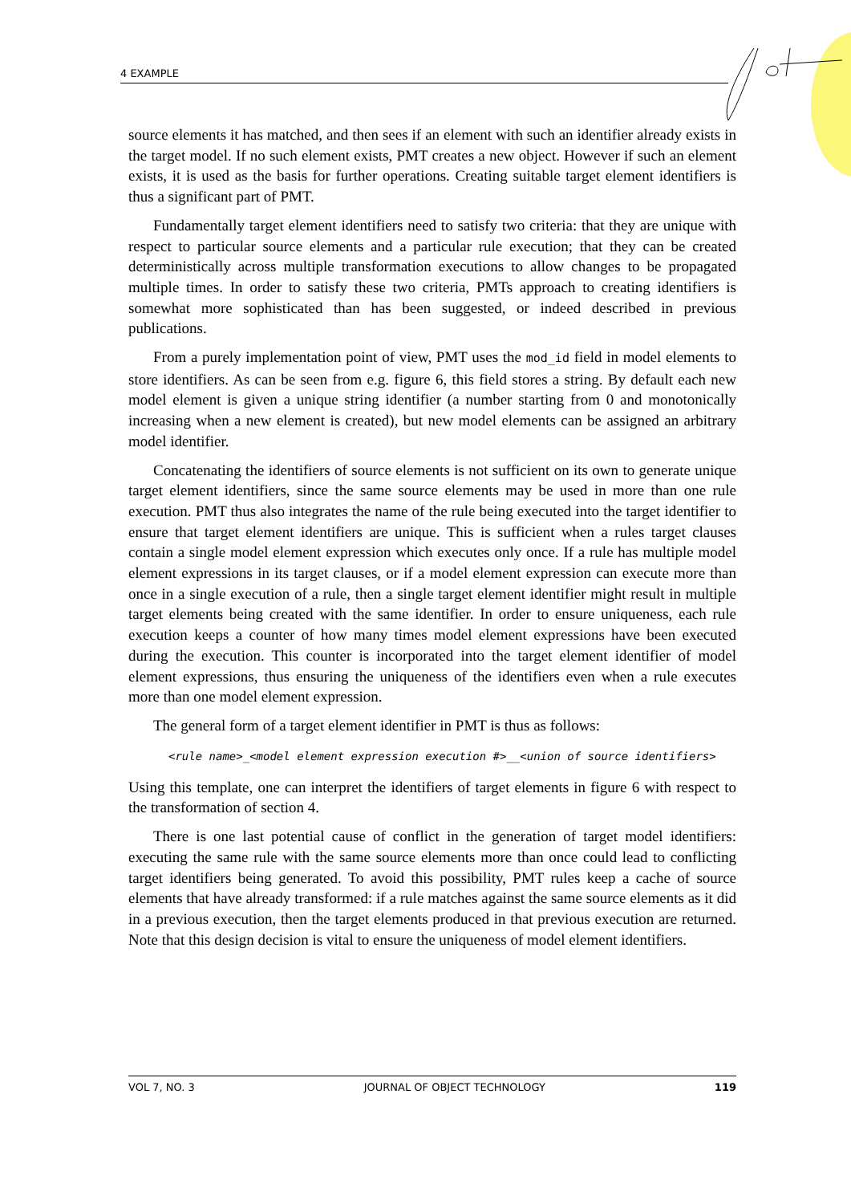4 EXAMPLE
source elements it has matched, and then sees if an element with such an identifier already exists in the target model. If no such element exists, PMT creates a new object. However if such an element exists, it is used as the basis for further operations. Creating suitable target element identifiers is thus a significant part of PMT.
Fundamentally target element identifiers need to satisfy two criteria: that they are unique with respect to particular source elements and a particular rule execution; that they can be created deterministically across multiple transformation executions to allow changes to be propagated multiple times. In order to satisfy these two criteria, PMTs approach to creating identifiers is somewhat more sophisticated than has been suggested, or indeed described in previous publications.
From a purely implementation point of view, PMT uses the mod_id field in model elements to store identifiers. As can be seen from e.g. figure 6, this field stores a string. By default each new model element is given a unique string identifier (a number starting from 0 and monotonically increasing when a new element is created), but new model elements can be assigned an arbitrary model identifier.
Concatenating the identifiers of source elements is not sufficient on its own to generate unique target element identifiers, since the same source elements may be used in more than one rule execution. PMT thus also integrates the name of the rule being executed into the target identifier to ensure that target element identifiers are unique. This is sufficient when a rules target clauses contain a single model element expression which executes only once. If a rule has multiple model element expressions in its target clauses, or if a model element expression can execute more than once in a single execution of a rule, then a single target element identifier might result in multiple target elements being created with the same identifier. In order to ensure uniqueness, each rule execution keeps a counter of how many times model element expressions have been executed during the execution. This counter is incorporated into the target element identifier of model element expressions, thus ensuring the uniqueness of the identifiers even when a rule executes more than one model element expression.
The general form of a target element identifier in PMT is thus as follows:
<rule name>_<model element expression execution #>__<union of source identifiers>
Using this template, one can interpret the identifiers of target elements in figure 6 with respect to the transformation of section 4.
There is one last potential cause of conflict in the generation of target model identifiers: executing the same rule with the same source elements more than once could lead to conflicting target identifiers being generated. To avoid this possibility, PMT rules keep a cache of source elements that have already transformed: if a rule matches against the same source elements as it did in a previous execution, then the target elements produced in that previous execution are returned. Note that this design decision is vital to ensure the uniqueness of model element identifiers.
VOL 7, NO. 3 JOURNAL OF OBJECT TECHNOLOGY 119